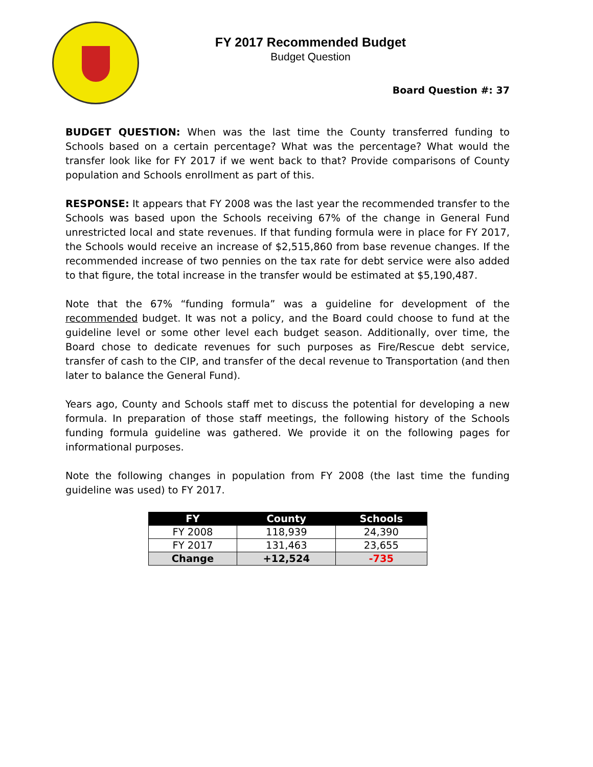FY 2017 Recommended Budget
Budget Question
Board Question #: 37
BUDGET QUESTION: When was the last time the County transferred funding to Schools based on a certain percentage? What was the percentage? What would the transfer look like for FY 2017 if we went back to that? Provide comparisons of County population and Schools enrollment as part of this.
RESPONSE: It appears that FY 2008 was the last year the recommended transfer to the Schools was based upon the Schools receiving 67% of the change in General Fund unrestricted local and state revenues. If that funding formula were in place for FY 2017, the Schools would receive an increase of $2,515,860 from base revenue changes. If the recommended increase of two pennies on the tax rate for debt service were also added to that figure, the total increase in the transfer would be estimated at $5,190,487.
Note that the 67% “funding formula” was a guideline for development of the recommended budget. It was not a policy, and the Board could choose to fund at the guideline level or some other level each budget season. Additionally, over time, the Board chose to dedicate revenues for such purposes as Fire/Rescue debt service, transfer of cash to the CIP, and transfer of the decal revenue to Transportation (and then later to balance the General Fund).
Years ago, County and Schools staff met to discuss the potential for developing a new formula. In preparation of those staff meetings, the following history of the Schools funding formula guideline was gathered. We provide it on the following pages for informational purposes.
Note the following changes in population from FY 2008 (the last time the funding guideline was used) to FY 2017.
| FY | County | Schools |
| --- | --- | --- |
| FY 2008 | 118,939 | 24,390 |
| FY 2017 | 131,463 | 23,655 |
| Change | +12,524 | -735 |